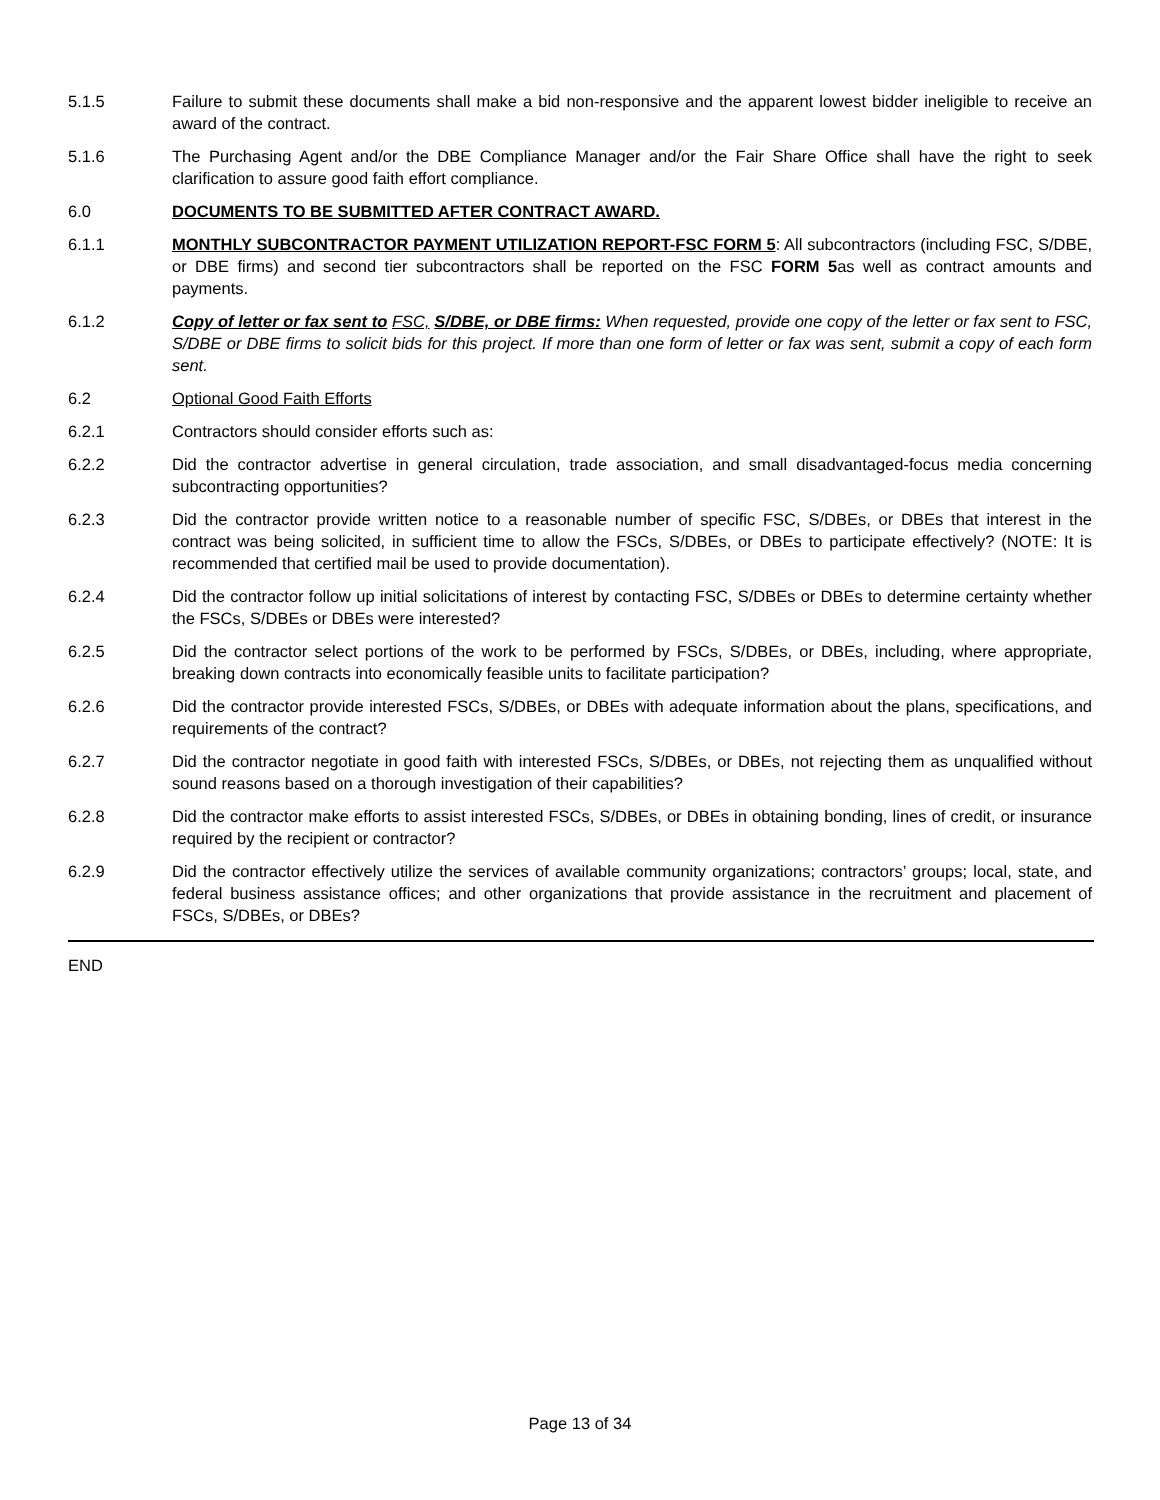5.1.5 Failure to submit these documents shall make a bid non-responsive and the apparent lowest bidder ineligible to receive an award of the contract.
5.1.6 The Purchasing Agent and/or the DBE Compliance Manager and/or the Fair Share Office shall have the right to seek clarification to assure good faith effort compliance.
6.0 DOCUMENTS TO BE SUBMITTED AFTER CONTRACT AWARD.
6.1.1 MONTHLY SUBCONTRACTOR PAYMENT UTILIZATION REPORT-FSC FORM 5: All subcontractors (including FSC, S/DBE, or DBE firms) and second tier subcontractors shall be reported on the FSC FORM 5as well as contract amounts and payments.
6.1.2 Copy of letter or fax sent to FSC, S/DBE, or DBE firms: When requested, provide one copy of the letter or fax sent to FSC, S/DBE or DBE firms to solicit bids for this project. If more than one form of letter or fax was sent, submit a copy of each form sent.
6.2 Optional Good Faith Efforts
6.2.1 Contractors should consider efforts such as:
6.2.2 Did the contractor advertise in general circulation, trade association, and small disadvantaged-focus media concerning subcontracting opportunities?
6.2.3 Did the contractor provide written notice to a reasonable number of specific FSC, S/DBEs, or DBEs that interest in the contract was being solicited, in sufficient time to allow the FSCs, S/DBEs, or DBEs to participate effectively? (NOTE: It is recommended that certified mail be used to provide documentation).
6.2.4 Did the contractor follow up initial solicitations of interest by contacting FSC, S/DBEs or DBEs to determine certainty whether the FSCs, S/DBEs or DBEs were interested?
6.2.5 Did the contractor select portions of the work to be performed by FSCs, S/DBEs, or DBEs, including, where appropriate, breaking down contracts into economically feasible units to facilitate participation?
6.2.6 Did the contractor provide interested FSCs, S/DBEs, or DBEs with adequate information about the plans, specifications, and requirements of the contract?
6.2.7 Did the contractor negotiate in good faith with interested FSCs, S/DBEs, or DBEs, not rejecting them as unqualified without sound reasons based on a thorough investigation of their capabilities?
6.2.8 Did the contractor make efforts to assist interested FSCs, S/DBEs, or DBEs in obtaining bonding, lines of credit, or insurance required by the recipient or contractor?
6.2.9 Did the contractor effectively utilize the services of available community organizations; contractors’ groups; local, state, and federal business assistance offices; and other organizations that provide assistance in the recruitment and placement of FSCs, S/DBEs, or DBEs?
END
Page 13 of 34